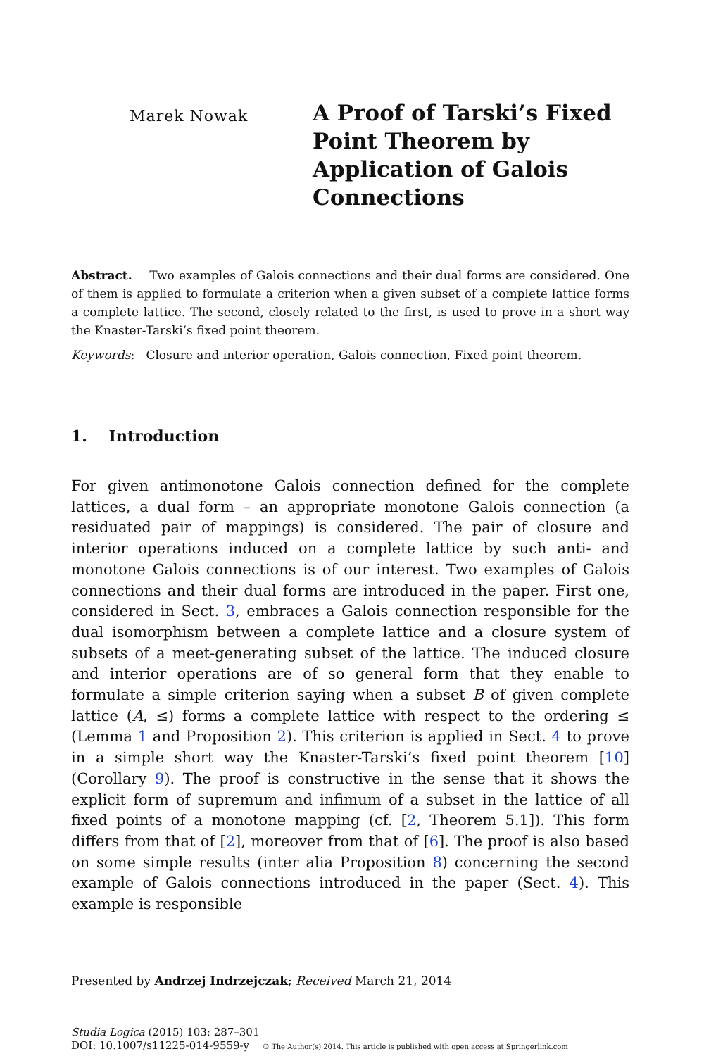Marek Nowak
A Proof of Tarski’s Fixed
Point Theorem by
Application of Galois
Connections
Abstract. Two examples of Galois connections and their dual forms are considered. One of them is applied to formulate a criterion when a given subset of a complete lattice forms a complete lattice. The second, closely related to the first, is used to prove in a short way the Knaster-Tarski’s fixed point theorem.
Keywords: Closure and interior operation, Galois connection, Fixed point theorem.
1. Introduction
For given antimonotone Galois connection defined for the complete lattices, a dual form – an appropriate monotone Galois connection (a residuated pair of mappings) is considered. The pair of closure and interior operations induced on a complete lattice by such anti- and monotone Galois connections is of our interest. Two examples of Galois connections and their dual forms are introduced in the paper. First one, considered in Sect. 3, embraces a Galois connection responsible for the dual isomorphism between a complete lattice and a closure system of subsets of a meet-generating subset of the lattice. The induced closure and interior operations are of so general form that they enable to formulate a simple criterion saying when a subset B of given complete lattice (A, ≤) forms a complete lattice with respect to the ordering ≤ (Lemma 1 and Proposition 2). This criterion is applied in Sect. 4 to prove in a simple short way the Knaster-Tarski’s fixed point theorem [10] (Corollary 9). The proof is constructive in the sense that it shows the explicit form of supremum and infimum of a subset in the lattice of all fixed points of a monotone mapping (cf. [2, Theorem 5.1]). This form differs from that of [2], moreover from that of [6]. The proof is also based on some simple results (inter alia Proposition 8) concerning the second example of Galois connections introduced in the paper (Sect. 4). This example is responsible
Presented by Andrzej Indrzejczak; Received March 21, 2014
Studia Logica (2015) 103: 287–301
DOI: 10.1007/s11225-014-9559-y © The Author(s) 2014. This article is published with open access at Springerlink.com